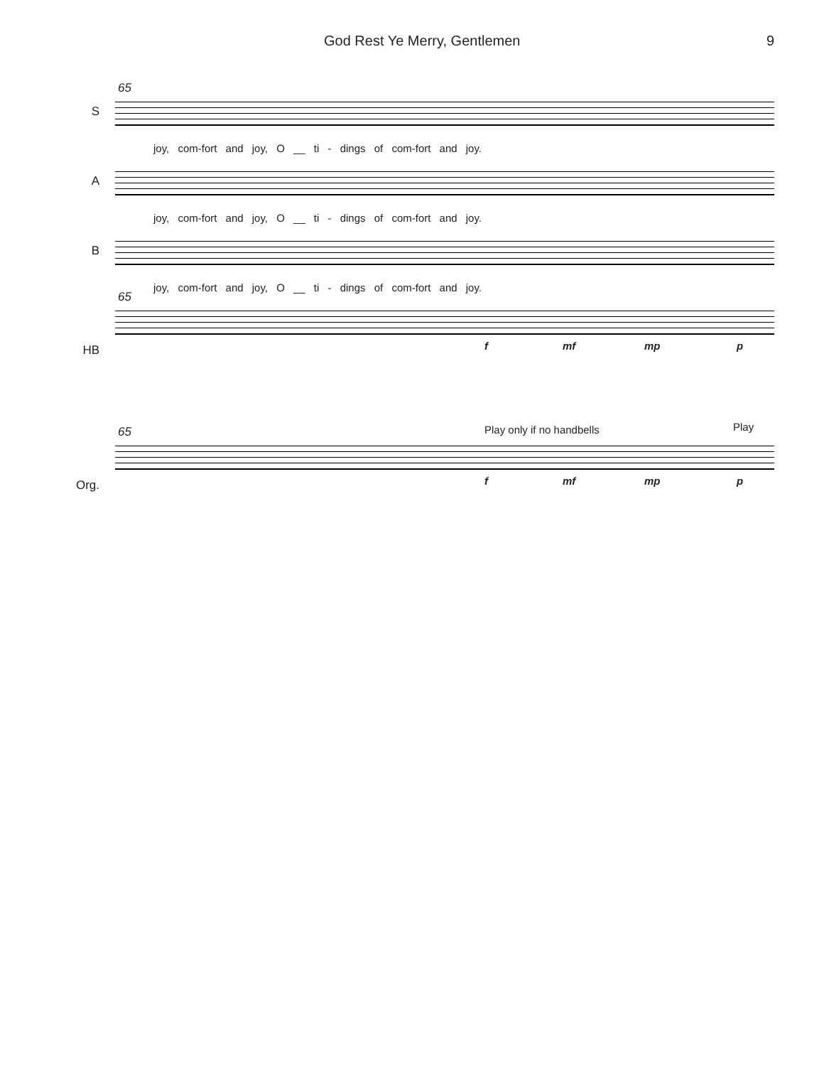God Rest Ye Merry, Gentlemen 9
S
65
joy, com-fort and joy, O __ ti - dings of com-fort and joy.
A
joy, com-fort and joy, O __ ti - dings of com-fort and joy.
B
joy, com-fort and joy, O __ ti - dings of com-fort and joy.
HB
65
f mf mp p
Org.
65 Play only if no handbells Play
f mf mp p